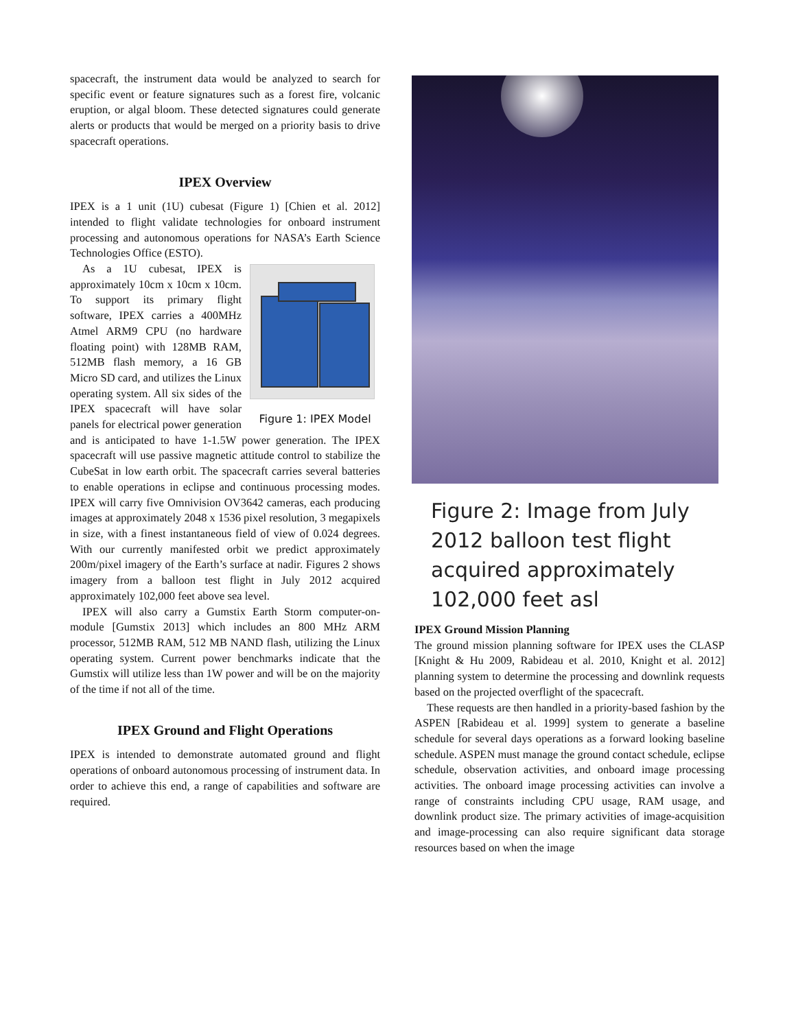spacecraft, the instrument data would be analyzed to search for specific event or feature signatures such as a forest fire, volcanic eruption, or algal bloom. These detected signatures could generate alerts or products that would be merged on a priority basis to drive spacecraft operations.
IPEX Overview
IPEX is a 1 unit (1U) cubesat (Figure 1) [Chien et al. 2012] intended to flight validate technologies for onboard instrument processing and autonomous operations for NASA’s Earth Science Technologies Office (ESTO).
Figure 1: IPEX Model
As a 1U cubesat, IPEX is approximately 10cm x 10cm x 10cm. To support its primary flight software, IPEX carries a 400MHz Atmel ARM9 CPU (no hardware floating point) with 128MB RAM, 512MB flash memory, a 16 GB Micro SD card, and utilizes the Linux operating system. All six sides of the IPEX spacecraft will have solar panels for electrical power generation and is anticipated to have 1-1.5W power generation. The IPEX spacecraft will use passive magnetic attitude control to stabilize the CubeSat in low earth orbit. The spacecraft carries several batteries to enable operations in eclipse and continuous processing modes. IPEX will carry five Omnivision OV3642 cameras, each producing images at approximately 2048 x 1536 pixel resolution, 3 megapixels in size, with a finest instantaneous field of view of 0.024 degrees. With our currently manifested orbit we predict approximately 200m/pixel imagery of the Earth’s surface at nadir. Figures 2 shows imagery from a balloon test flight in July 2012 acquired approximately 102,000 feet above sea level.
IPEX will also carry a Gumstix Earth Storm computer-on-module [Gumstix 2013] which includes an 800 MHz ARM processor, 512MB RAM, 512 MB NAND flash, utilizing the Linux operating system. Current power benchmarks indicate that the Gumstix will utilize less than 1W power and will be on the majority of the time if not all of the time.
IPEX Ground and Flight Operations
IPEX is intended to demonstrate automated ground and flight operations of onboard autonomous processing of instrument data. In order to achieve this end, a range of capabilities and software are required.
Figure 2: Image from July 2012 balloon test flight acquired approximately 102,000 feet asl
IPEX Ground Mission Planning
The ground mission planning software for IPEX uses the CLASP [Knight & Hu 2009, Rabideau et al. 2010, Knight et al. 2012] planning system to determine the processing and downlink requests based on the projected overflight of the spacecraft.
These requests are then handled in a priority-based fashion by the ASPEN [Rabideau et al. 1999] system to generate a baseline schedule for several days operations as a forward looking baseline schedule. ASPEN must manage the ground contact schedule, eclipse schedule, observation activities, and onboard image processing activities. The onboard image processing activities can involve a range of constraints including CPU usage, RAM usage, and downlink product size. The primary activities of image-acquisition and image-processing can also require significant data storage resources based on when the image